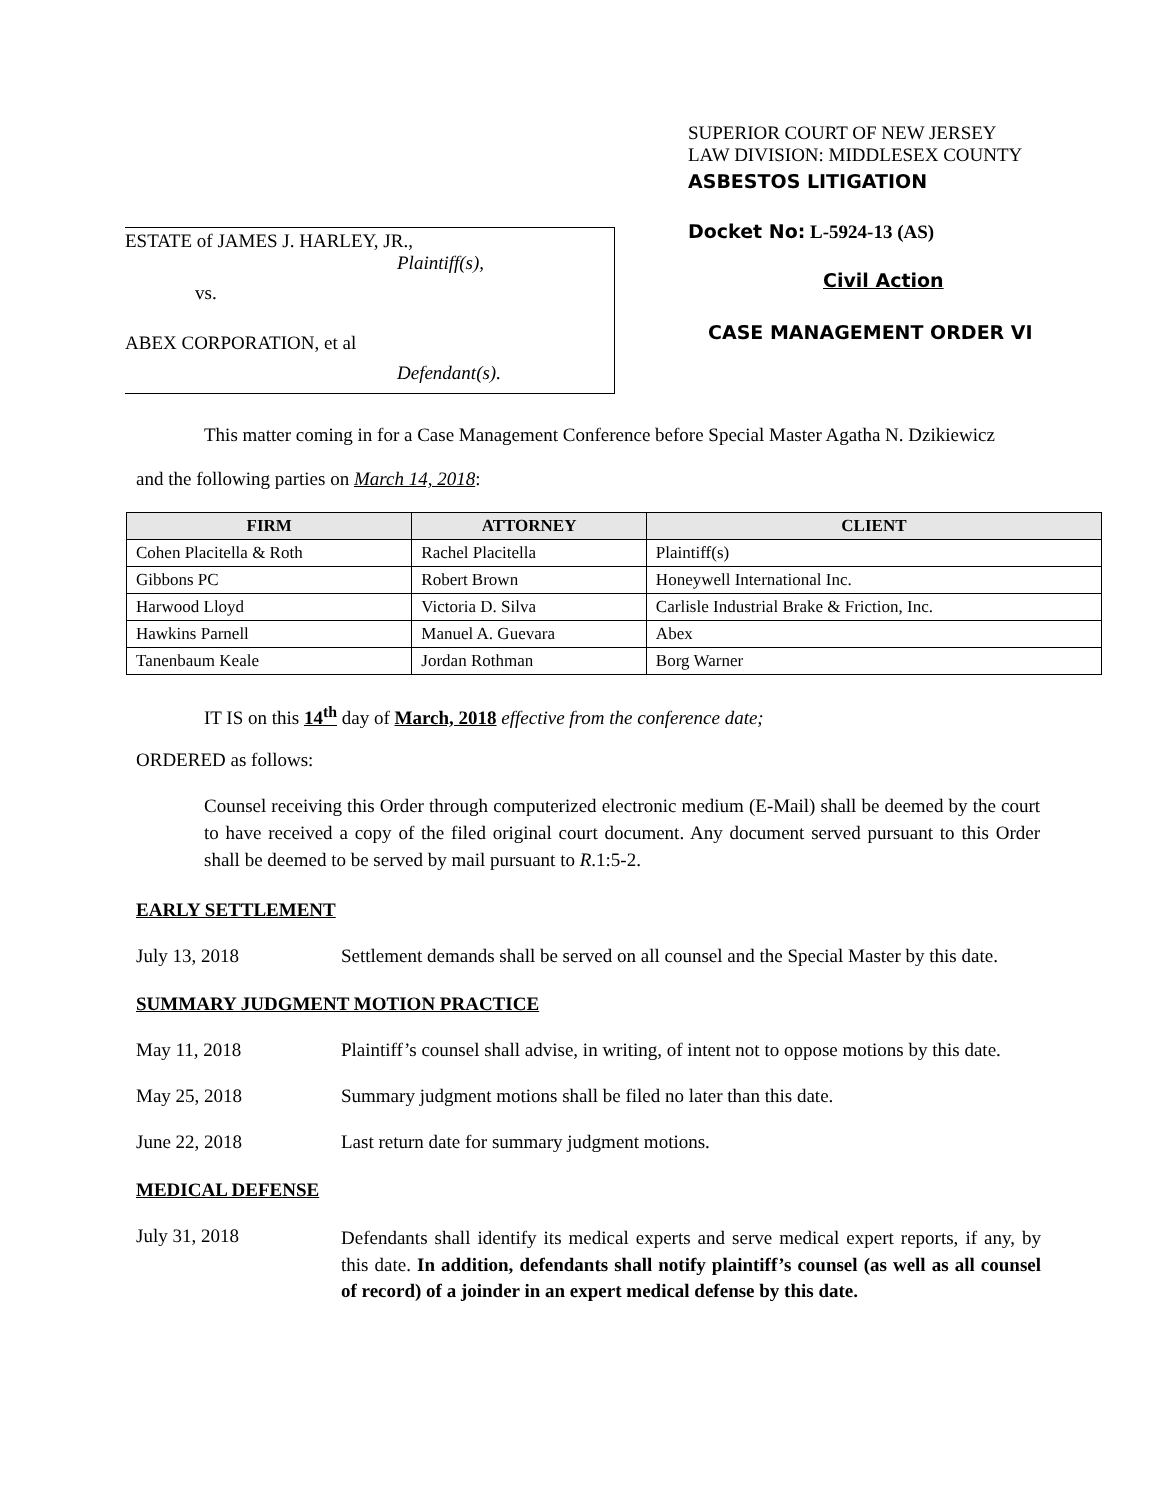ESTATE of JAMES J. HARLEY, JR.,
Plaintiff(s),
vs.
ABEX CORPORATION, et al
Defendant(s).
SUPERIOR COURT OF NEW JERSEY
LAW DIVISION: MIDDLESEX COUNTY
ASBESTOS LITIGATION
Docket No: L-5924-13 (AS)
Civil Action
CASE MANAGEMENT ORDER VI
This matter coming in for a Case Management Conference before Special Master Agatha N. Dzikiewicz
and the following parties on March 14, 2018:
| FIRM | ATTORNEY | CLIENT |
| --- | --- | --- |
| Cohen Placitella & Roth | Rachel Placitella | Plaintiff(s) |
| Gibbons PC | Robert Brown | Honeywell International Inc. |
| Harwood Lloyd | Victoria D. Silva | Carlisle Industrial Brake & Friction, Inc. |
| Hawkins Parnell | Manuel A. Guevara | Abex |
| Tanenbaum Keale | Jordan Rothman | Borg Warner |
IT IS on this 14<sup>th</sup> day of March, 2018 effective from the conference date;
ORDERED as follows:
Counsel receiving this Order through computerized electronic medium (E-Mail) shall be deemed by the court to have received a copy of the filed original court document. Any document served pursuant to this Order shall be deemed to be served by mail pursuant to R.1:5-2.
EARLY SETTLEMENT
July 13, 2018 Settlement demands shall be served on all counsel and the Special Master by this date.
SUMMARY JUDGMENT MOTION PRACTICE
May 11, 2018 Plaintiff’s counsel shall advise, in writing, of intent not to oppose motions by this date.
May 25, 2018 Summary judgment motions shall be filed no later than this date.
June 22, 2018 Last return date for summary judgment motions.
MEDICAL DEFENSE
July 31, 2018
Defendants shall identify its medical experts and serve medical expert reports, if any, by this date. In addition, defendants shall notify plaintiff’s counsel (as well as all counsel of record) of a joinder in an expert medical defense by this date.